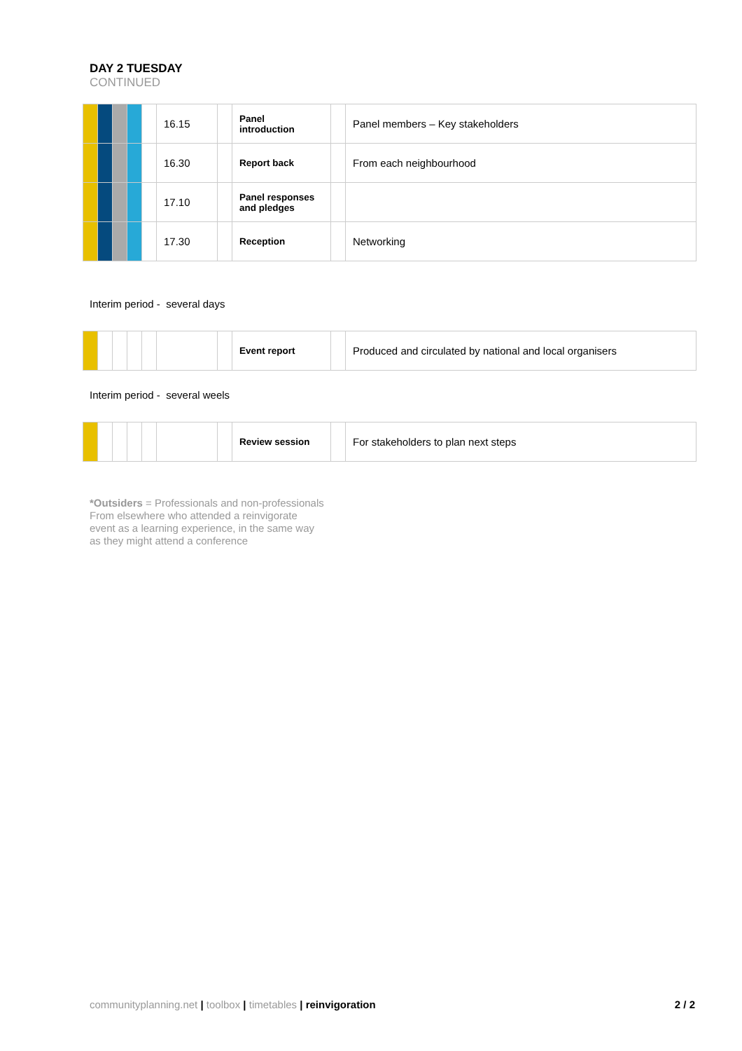DAY 2 TUESDAY
CONTINUED
| | | | | | 16.15 | | Panel introduction | | Panel members – Key stakeholders |
| | | | | | 16.30 | | Report back | | From each neighbourhood |
| | | | | | 17.10 | | Panel responses and pledges | | |
| | | | | | 17.30 | | Reception | | Networking |
Interim period - several days
| | | | | | | | Event report | | Produced and circulated by national and local organisers |
Interim period - several weels
| | | | | | | | Review session | | For stakeholders to plan next steps |
*Outsiders = Professionals and non-professionals
From elsewhere who attended a reinvigorate
event as a learning experience, in the same way
as they might attend a conference
communityplanning.net | toolbox | timetables | reinvigoration 2 / 2